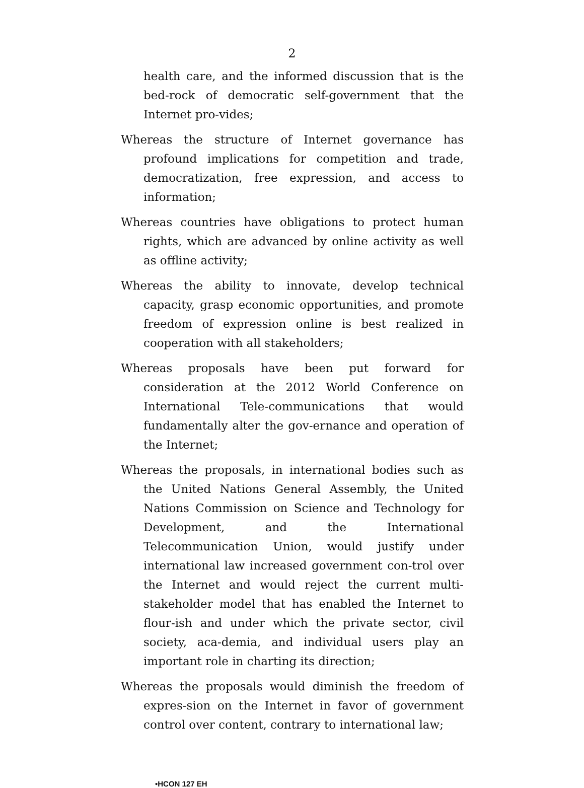2
health care, and the informed discussion that is the bed-rock of democratic self-government that the Internet pro-vides;
Whereas the structure of Internet governance has profound implications for competition and trade, democratization, free expression, and access to information;
Whereas countries have obligations to protect human rights, which are advanced by online activity as well as offline activity;
Whereas the ability to innovate, develop technical capacity, grasp economic opportunities, and promote freedom of expression online is best realized in cooperation with all stakeholders;
Whereas proposals have been put forward for consideration at the 2012 World Conference on International Tele-communications that would fundamentally alter the gov-ernance and operation of the Internet;
Whereas the proposals, in international bodies such as the United Nations General Assembly, the United Nations Commission on Science and Technology for Development, and the International Telecommunication Union, would justify under international law increased government con-trol over the Internet and would reject the current multi-stakeholder model that has enabled the Internet to flour-ish and under which the private sector, civil society, aca-demia, and individual users play an important role in charting its direction;
Whereas the proposals would diminish the freedom of expres-sion on the Internet in favor of government control over content, contrary to international law;
•HCON 127 EH